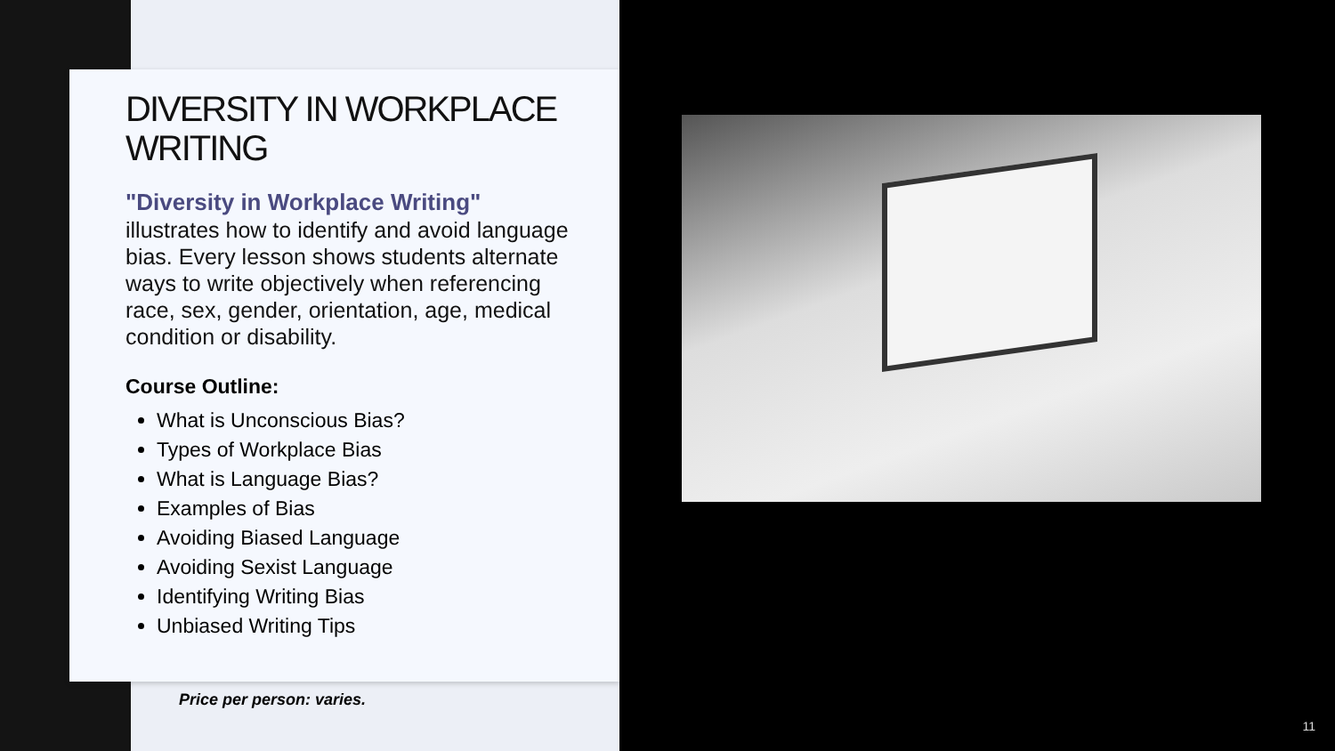DIVERSITY IN WORKPLACE WRITING
"Diversity in Workplace Writing"
illustrates how to identify and avoid language bias. Every lesson shows students alternate ways to write objectively when referencing race, sex, gender, orientation, age, medical condition or disability.
Course Outline:
What is Unconscious Bias?
Types of Workplace Bias
What is Language Bias?
Examples of Bias
Avoiding Biased Language
Avoiding Sexist Language
Identifying Writing Bias
Unbiased Writing Tips
Price per person: varies.
11